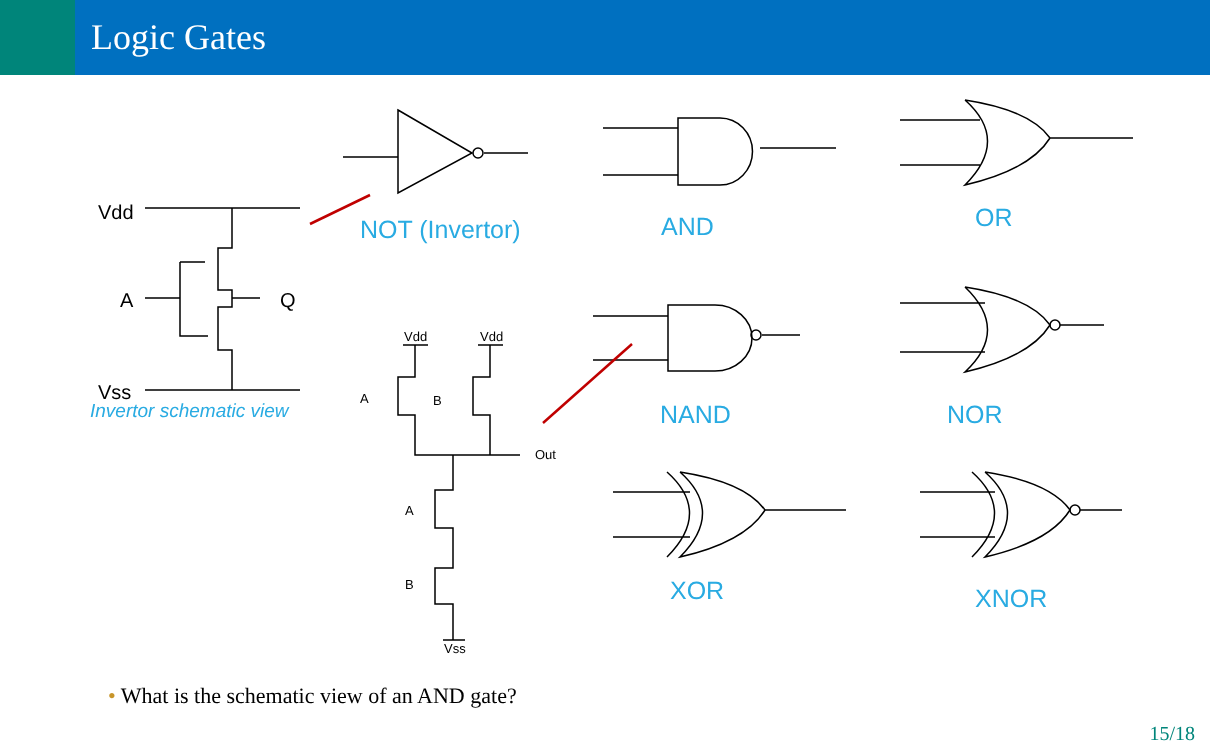Logic Gates
Vdd
A Q
Vss
Invertor schematic view
Vdd Vdd
A B
Out
A
B
Vss
NOT (Invertor) AND OR
NAND NOR
XOR XNOR
• What is the schematic view of an AND gate?
15/18